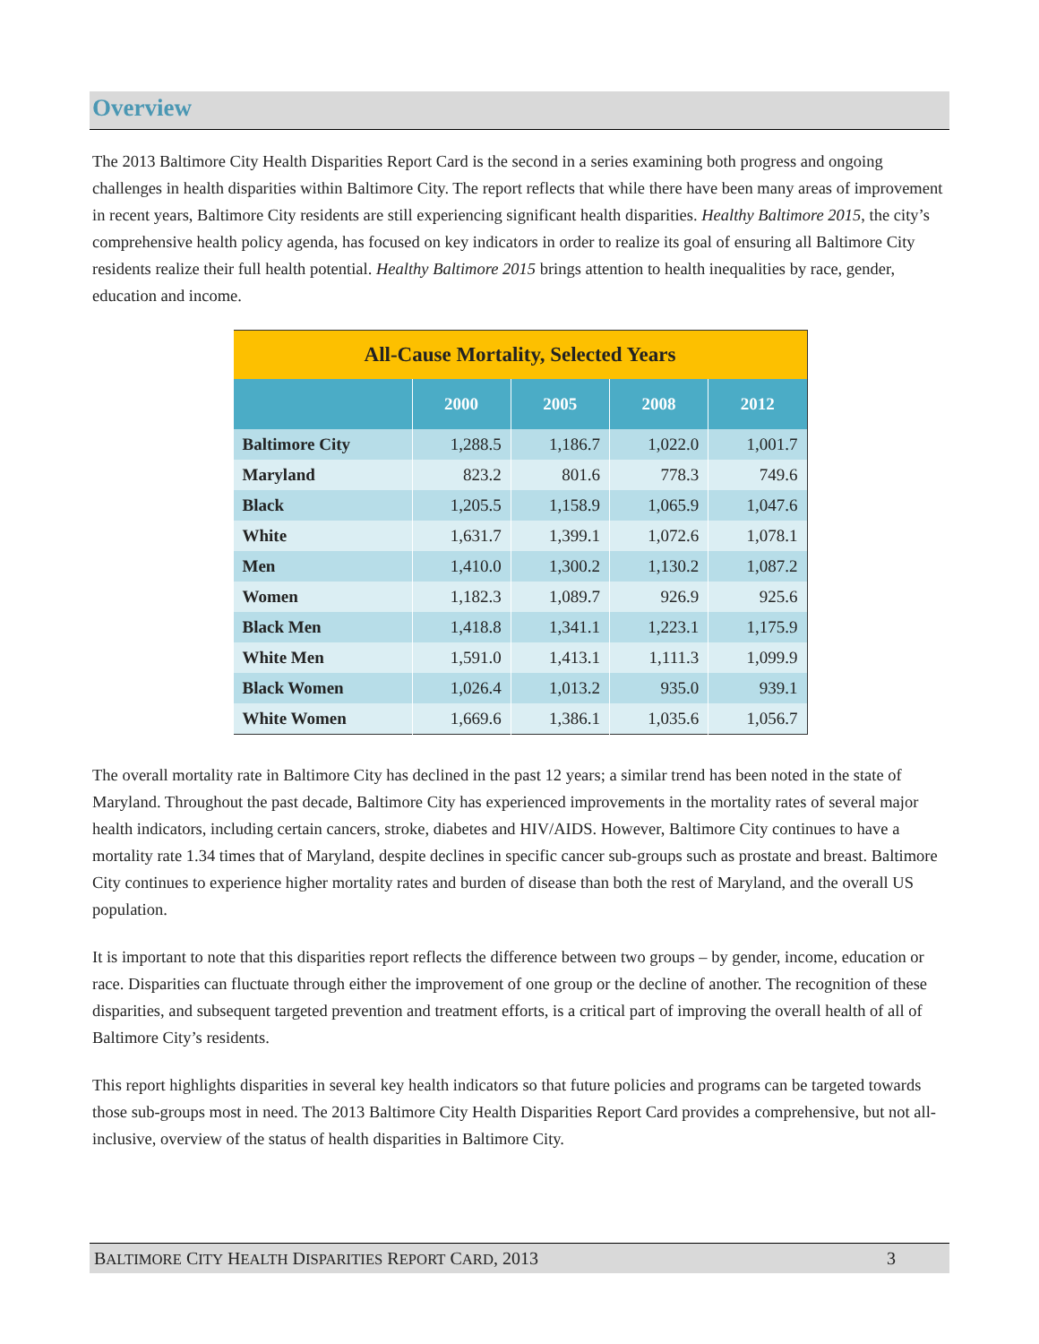Overview
The 2013 Baltimore City Health Disparities Report Card is the second in a series examining both progress and ongoing challenges in health disparities within Baltimore City. The report reflects that while there have been many areas of improvement in recent years, Baltimore City residents are still experiencing significant health disparities. Healthy Baltimore 2015, the city’s comprehensive health policy agenda, has focused on key indicators in order to realize its goal of ensuring all Baltimore City residents realize their full health potential. Healthy Baltimore 2015 brings attention to health inequalities by race, gender, education and income.
| All-Cause Mortality, Selected Years | | | | |
| | 2000 | 2005 | 2008 | 2012 |
| Baltimore City | 1,288.5 | 1,186.7 | 1,022.0 | 1,001.7 |
| Maryland | 823.2 | 801.6 | 778.3 | 749.6 |
| Black | 1,205.5 | 1,158.9 | 1,065.9 | 1,047.6 |
| White | 1,631.7 | 1,399.1 | 1,072.6 | 1,078.1 |
| Men | 1,410.0 | 1,300.2 | 1,130.2 | 1,087.2 |
| Women | 1,182.3 | 1,089.7 | 926.9 | 925.6 |
| Black Men | 1,418.8 | 1,341.1 | 1,223.1 | 1,175.9 |
| White Men | 1,591.0 | 1,413.1 | 1,111.3 | 1,099.9 |
| Black Women | 1,026.4 | 1,013.2 | 935.0 | 939.1 |
| White Women | 1,669.6 | 1,386.1 | 1,035.6 | 1,056.7 |
The overall mortality rate in Baltimore City has declined in the past 12 years; a similar trend has been noted in the state of Maryland. Throughout the past decade, Baltimore City has experienced improvements in the mortality rates of several major health indicators, including certain cancers, stroke, diabetes and HIV/AIDS. However, Baltimore City continues to have a mortality rate 1.34 times that of Maryland, despite declines in specific cancer sub-groups such as prostate and breast. Baltimore City continues to experience higher mortality rates and burden of disease than both the rest of Maryland, and the overall US population.
It is important to note that this disparities report reflects the difference between two groups – by gender, income, education or race. Disparities can fluctuate through either the improvement of one group or the decline of another. The recognition of these disparities, and subsequent targeted prevention and treatment efforts, is a critical part of improving the overall health of all of Baltimore City’s residents.
This report highlights disparities in several key health indicators so that future policies and programs can be targeted towards those sub-groups most in need. The 2013 Baltimore City Health Disparities Report Card provides a comprehensive, but not all-inclusive, overview of the status of health disparities in Baltimore City.
BALTIMORE CITY HEALTH DISPARITIES REPORT CARD, 2013 3